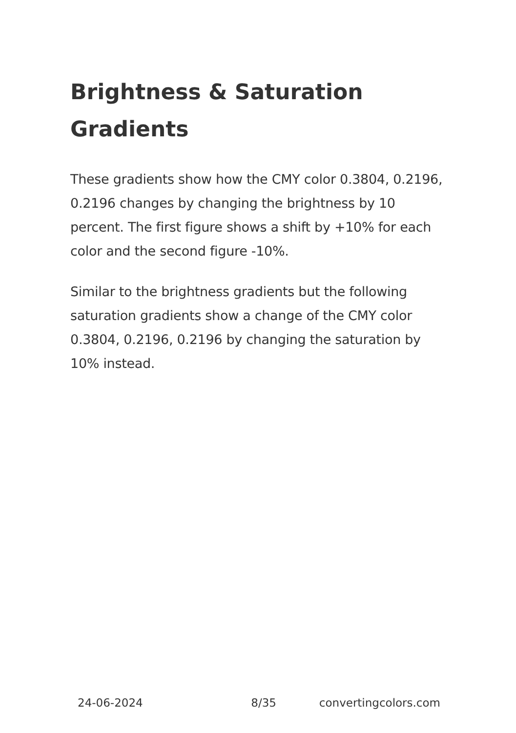Brightness & Saturation Gradients
These gradients show how the CMY color 0.3804, 0.2196, 0.2196 changes by changing the brightness by 10 percent. The first figure shows a shift by +10% for each color and the second figure -10%.
Similar to the brightness gradients but the following saturation gradients show a change of the CMY color 0.3804, 0.2196, 0.2196 by changing the saturation by 10% instead.
24-06-2024 8/35 convertingcolors.com